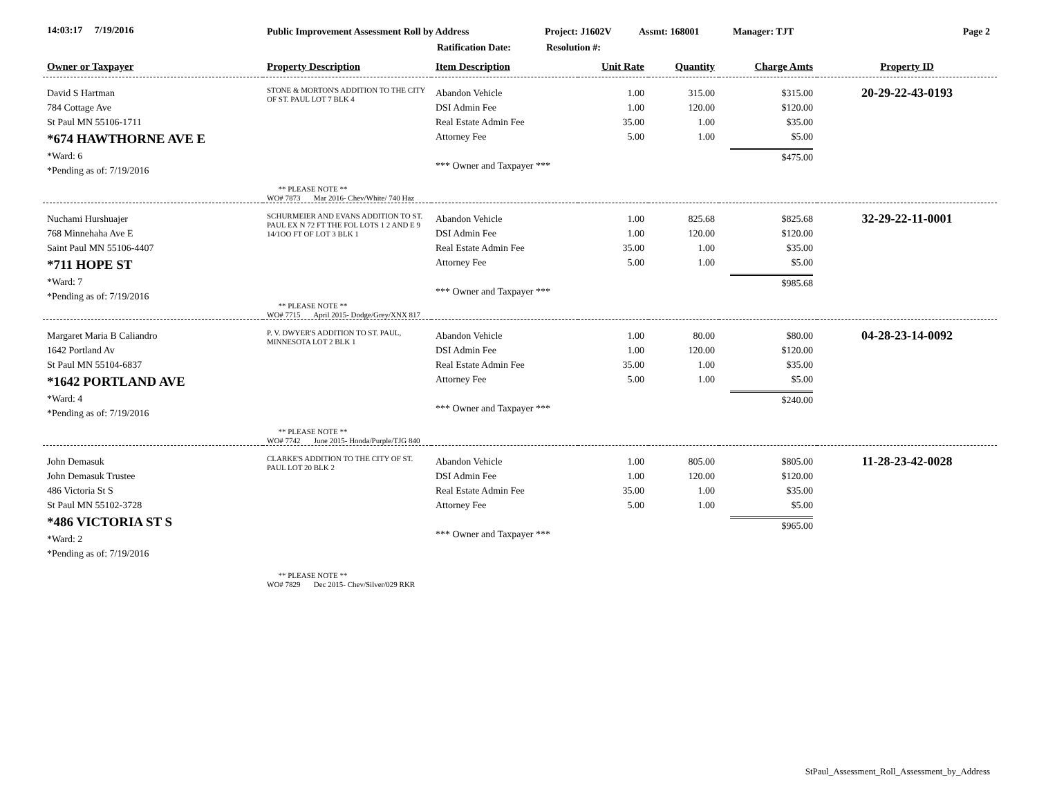14:03:17 7/19/2016
Public Improvement Assessment Roll by Address
Ratification Date:
Project: J1602V
Resolution #:
Assmt: 168001 Manager: TJT Page 2
| Owner or Taxpayer | Property Description | Item Description | Unit Rate | Quantity | Charge Amts | Property ID |
| --- | --- | --- | --- | --- | --- | --- |
| David S Hartman 784 Cottage Ave St Paul MN 55106-1711 *674 HAWTHORNE AVE E *Ward: 6 *Pending as of: 7/19/2016 | STONE & MORTON'S ADDITION TO THE CITY OF ST. PAUL LOT 7 BLK 4 ** PLEASE NOTE ** WO# 7873 Mar 2016- Chev/White/ 740 Haz | Abandon Vehicle DSI Admin Fee Real Estate Admin Fee Attorney Fee *** Owner and Taxpayer *** | 1.00 1.00 35.00 5.00 | 315.00 120.00 1.00 1.00 | $315.00 $120.00 $35.00 $5.00 $475.00 | 20-29-22-43-0193 |
| Nuchami Hurshuajer 768 Minnehaha Ave E Saint Paul MN 55106-4407 *711 HOPE ST *Ward: 7 *Pending as of: 7/19/2016 | SCHURMEIER AND EVANS ADDITION TO ST. PAUL EX N 72 FT THE FOL LOTS 1 2 AND E 9 14/1OO FT OF LOT 3 BLK 1 ** PLEASE NOTE ** WO# 7715 April 2015- Dodge/Grey/XNX 817 | Abandon Vehicle DSI Admin Fee Real Estate Admin Fee Attorney Fee *** Owner and Taxpayer *** | 1.00 1.00 35.00 5.00 | 825.68 120.00 1.00 1.00 | $825.68 $120.00 $35.00 $5.00 $985.68 | 32-29-22-11-0001 |
| Margaret Maria B Caliandro 1642 Portland Av St Paul MN 55104-6837 *1642 PORTLAND AVE *Ward: 4 *Pending as of: 7/19/2016 | P. V. DWYER'S ADDITION TO ST. PAUL, MINNESOTA LOT 2 BLK 1 ** PLEASE NOTE ** WO# 7742 June 2015- Honda/Purple/TJG 840 | Abandon Vehicle DSI Admin Fee Real Estate Admin Fee Attorney Fee *** Owner and Taxpayer *** | 1.00 1.00 35.00 5.00 | 80.00 120.00 1.00 1.00 | $80.00 $120.00 $35.00 $5.00 $240.00 | 04-28-23-14-0092 |
| John Demasuk John Demasuk Trustee 486 Victoria St S St Paul MN 55102-3728 *486 VICTORIA ST S *Ward: 2 *Pending as of: 7/19/2016 | CLARKE'S ADDITION TO THE CITY OF ST. PAUL LOT 20 BLK 2 ** PLEASE NOTE ** WO# 7829 Dec 2015- Chev/Silver/029 RKR | Abandon Vehicle DSI Admin Fee Real Estate Admin Fee Attorney Fee *** Owner and Taxpayer *** | 1.00 1.00 35.00 5.00 | 805.00 120.00 1.00 1.00 | $805.00 $120.00 $35.00 $5.00 $965.00 | 11-28-23-42-0028 |
StPaul_Assessment_Roll_Assessment_by_Address